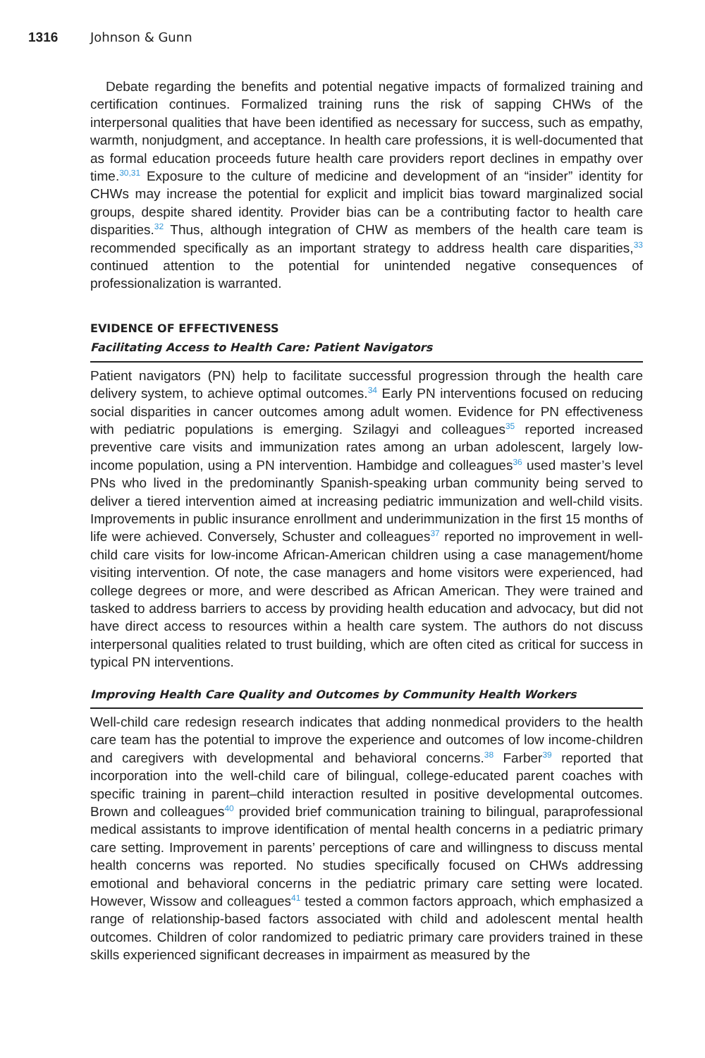1316 Johnson & Gunn
Debate regarding the benefits and potential negative impacts of formalized training and certification continues. Formalized training runs the risk of sapping CHWs of the interpersonal qualities that have been identified as necessary for success, such as empathy, warmth, nonjudgment, and acceptance. In health care professions, it is well-documented that as formal education proceeds future health care providers report declines in empathy over time.<sup>30,31</sup> Exposure to the culture of medicine and development of an “insider” identity for CHWs may increase the potential for explicit and implicit bias toward marginalized social groups, despite shared identity. Provider bias can be a contributing factor to health care disparities.<sup>32</sup> Thus, although integration of CHW as members of the health care team is recommended specifically as an important strategy to address health care disparities,<sup>33</sup> continued attention to the potential for unintended negative consequences of professionalization is warranted.
EVIDENCE OF EFFECTIVENESS
Facilitating Access to Health Care: Patient Navigators
Patient navigators (PN) help to facilitate successful progression through the health care delivery system, to achieve optimal outcomes.<sup>34</sup> Early PN interventions focused on reducing social disparities in cancer outcomes among adult women. Evidence for PN effectiveness with pediatric populations is emerging. Szilagyi and colleagues<sup>35</sup> reported increased preventive care visits and immunization rates among an urban adolescent, largely low-income population, using a PN intervention. Hambidge and colleagues<sup>36</sup> used master’s level PNs who lived in the predominantly Spanish-speaking urban community being served to deliver a tiered intervention aimed at increasing pediatric immunization and well-child visits. Improvements in public insurance enrollment and underimmunization in the first 15 months of life were achieved. Conversely, Schuster and colleagues<sup>37</sup> reported no improvement in well-child care visits for low-income African-American children using a case management/home visiting intervention. Of note, the case managers and home visitors were experienced, had college degrees or more, and were described as African American. They were trained and tasked to address barriers to access by providing health education and advocacy, but did not have direct access to resources within a health care system. The authors do not discuss interpersonal qualities related to trust building, which are often cited as critical for success in typical PN interventions.
Improving Health Care Quality and Outcomes by Community Health Workers
Well-child care redesign research indicates that adding nonmedical providers to the health care team has the potential to improve the experience and outcomes of low income-children and caregivers with developmental and behavioral concerns.<sup>38</sup> Farber<sup>39</sup> reported that incorporation into the well-child care of bilingual, college-educated parent coaches with specific training in parent–child interaction resulted in positive developmental outcomes. Brown and colleagues<sup>40</sup> provided brief communication training to bilingual, paraprofessional medical assistants to improve identification of mental health concerns in a pediatric primary care setting. Improvement in parents’ perceptions of care and willingness to discuss mental health concerns was reported. No studies specifically focused on CHWs addressing emotional and behavioral concerns in the pediatric primary care setting were located. However, Wissow and colleagues<sup>41</sup> tested a common factors approach, which emphasized a range of relationship-based factors associated with child and adolescent mental health outcomes. Children of color randomized to pediatric primary care providers trained in these skills experienced significant decreases in impairment as measured by the